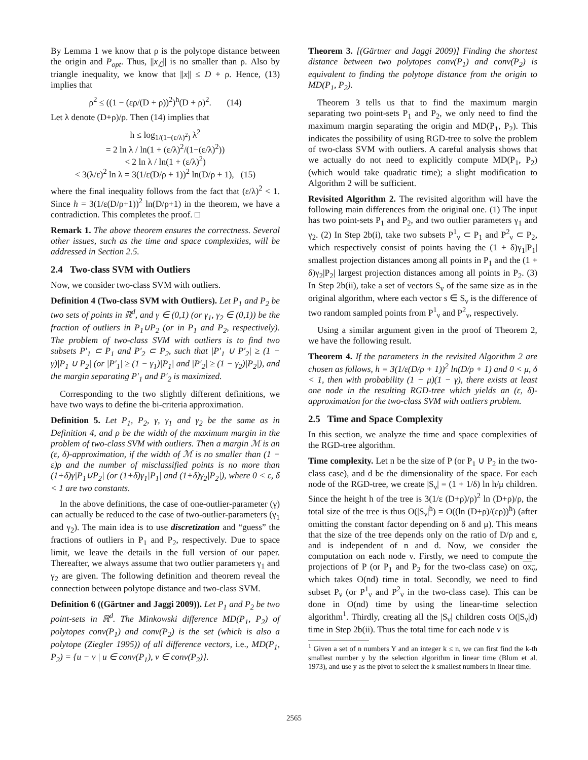By Lemma 1 we know that ρ is the polytope distance between the origin and P<sub>opt</sub>. Thus, ||x<sub>ℒ</sub>|| is no smaller than ρ. Also by triangle inequality, we know that ||x|| ≤ D + ρ. Hence, (13) implies that
ρ<sup>2</sup> ≤ ((1 − (ερ/(D + ρ))<sup>2</sup>)<sup>h</sup>(D + ρ)<sup>2</sup>. (14)
Let λ denote (D+ρ)/ρ. Then (14) implies that
h ≤ log<sub>1/(1−(ε/λ)<sup>2</sup>)</sub> λ<sup>2</sup>
= 2 ln λ / ln(1 + (ε/λ)<sup>2</sup>/(1−(ε/λ)<sup>2</sup>))
< 2 ln λ / ln(1 + (ε/λ)<sup>2</sup>)
< 3(λ/ε)<sup>2</sup> ln λ = 3(1/ε(D/ρ + 1))<sup>2</sup> ln(D/ρ + 1), (15)
where the final inequality follows from the fact that (ε/λ)<sup>2</sup> < 1. Since h = 3(1/ε(D/ρ+1))<sup>2</sup> ln(D/ρ+1) in the theorem, we have a contradiction. This completes the proof. □
Remark 1. The above theorem ensures the correctness. Several other issues, such as the time and space complexities, will be addressed in Section 2.5.
2.4 Two-class SVM with Outliers
Now, we consider two-class SVM with outliers.
Definition 4 (Two-class SVM with Outliers). Let P<sub>1</sub> and P<sub>2</sub> be two sets of points in ℝ<sup>d</sup>, and γ ∈ (0,1) (or γ<sub>1</sub>, γ<sub>2</sub> ∈ (0,1)) be the fraction of outliers in P<sub>1</sub>∪P<sub>2</sub> (or in P<sub>1</sub> and P<sub>2</sub>, respectively). The problem of two-class SVM with outliers is to find two subsets P′<sub>1</sub> ⊂ P<sub>1</sub> and P′<sub>2</sub> ⊂ P<sub>2</sub>, such that |P′<sub>1</sub> ∪ P′<sub>2</sub>| ≥ (1 − γ)|P<sub>1</sub> ∪ P<sub>2</sub>| (or |P′<sub>1</sub>| ≥ (1 − γ<sub>1</sub>)|P<sub>1</sub>| and |P′<sub>2</sub>| ≥ (1 − γ<sub>2</sub>)|P<sub>2</sub>|), and the margin separating P′<sub>1</sub> and P′<sub>2</sub> is maximized.
Corresponding to the two slightly different definitions, we have two ways to define the bi-criteria approximation.
Definition 5. Let P<sub>1</sub>, P<sub>2</sub>, γ, γ<sub>1</sub> and γ<sub>2</sub> be the same as in Definition 4, and ρ be the width of the maximum margin in the problem of two-class SVM with outliers. Then a margin ℳ is an (ε, δ)-approximation, if the width of ℳ is no smaller than (1 − ε)ρ and the number of misclassified points is no more than (1+δ)γ|P<sub>1</sub>∪P<sub>2</sub>| (or (1+δ)γ<sub>1</sub>|P<sub>1</sub>| and (1+δ)γ<sub>2</sub>|P<sub>2</sub>|), where 0 < ε, δ < 1 are two constants.
In the above definitions, the case of one-outlier-parameter (γ) can actually be reduced to the case of two-outlier-parameters (γ<sub>1</sub> and γ<sub>2</sub>). The main idea is to use discretization and “guess” the fractions of outliers in P<sub>1</sub> and P<sub>2</sub>, respectively. Due to space limit, we leave the details in the full version of our paper. Thereafter, we always assume that two outlier parameters γ<sub>1</sub> and γ<sub>2</sub> are given. The following definition and theorem reveal the connection between polytope distance and two-class SVM.
Definition 6 ((Gärtner and Jaggi 2009)). Let P<sub>1</sub> and P<sub>2</sub> be two point-sets in ℝ<sup>d</sup>. The Minkowski difference MD(P<sub>1</sub>, P<sub>2</sub>) of polytopes conv(P<sub>1</sub>) and conv(P<sub>2</sub>) is the set (which is also a polytope (Ziegler 1995)) of all difference vectors, i.e., MD(P<sub>1</sub>, P<sub>2</sub>) = {u − v | u ∈ conv(P<sub>1</sub>), v ∈ conv(P<sub>2</sub>)}.
Theorem 3. [(Gärtner and Jaggi 2009)] Finding the shortest distance between two polytopes conv(P<sub>1</sub>) and conv(P<sub>2</sub>) is equivalent to finding the polytope distance from the origin to MD(P<sub>1</sub>, P<sub>2</sub>).
Theorem 3 tells us that to find the maximum margin separating two point-sets P<sub>1</sub> and P<sub>2</sub>, we only need to find the maximum margin separating the origin and MD(P<sub>1</sub>, P<sub>2</sub>). This indicates the possibility of using RGD-tree to solve the problem of two-class SVM with outliers. A careful analysis shows that we actually do not need to explicitly compute MD(P<sub>1</sub>, P<sub>2</sub>) (which would take quadratic time); a slight modification to Algorithm 2 will be sufficient.
Revisited Algorithm 2. The revisited algorithm will have the following main differences from the original one. (1) The input has two point-sets P<sub>1</sub> and P<sub>2</sub>, and two outlier parameters γ<sub>1</sub> and γ<sub>2</sub>. (2) In Step 2b(i), take two subsets P<sup>1</sup><sub>ν</sub> ⊂ P<sub>1</sub> and P<sup>2</sup><sub>ν</sub> ⊂ P<sub>2</sub>, which respectively consist of points having the (1 + δ)γ<sub>1</sub>|P<sub>1</sub>| smallest projection distances among all points in P<sub>1</sub> and the (1 + δ)γ<sub>2</sub>|P<sub>2</sub>| largest projection distances among all points in P<sub>2</sub>. (3) In Step 2b(ii), take a set of vectors S<sub>v</sub> of the same size as in the original algorithm, where each vector s ∈ S<sub>ν</sub> is the difference of two random sampled points from P<sup>1</sup><sub>ν</sub> and P<sup>2</sup><sub>ν</sub>, respectively.
Using a similar argument given in the proof of Theorem 2, we have the following result.
Theorem 4. If the parameters in the revisited Algorithm 2 are chosen as follows, h = 3(1/ε(D/ρ + 1))<sup>2</sup> ln(D/ρ + 1) and 0 < μ, δ < 1, then with probability (1 − μ)(1 − γ), there exists at least one node in the resulting RGD-tree which yields an (ε, δ)-approximation for the two-class SVM with outliers problem.
2.5 Time and Space Complexity
In this section, we analyze the time and space complexities of the RGD-tree algorithm.
Time complexity. Let n be the size of P (or P<sub>1</sub> ∪ P<sub>2</sub> in the two-class case), and d be the dimensionality of the space. For each node of the RGD-tree, we create |S<sub>ν</sub>| = (1 + 1/δ) ln h/μ children. Since the height h of the tree is 3(1/ε (D+ρ)/ρ)<sup>2</sup> ln (D+ρ)/ρ, the total size of the tree is thus O(|S<sub>ν</sub>|<sup>h</sup>) = O((ln (D+ρ)/(ερ))<sup>h</sup>) (after omitting the constant factor depending on δ and μ). This means that the size of the tree depends only on the ratio of D/ρ and ε, and is independent of n and d. Now, we consider the computation on each node ν. Firstly, we need to compute the projections of P (or P<sub>1</sub> and P<sub>2</sub> for the two-class case) on ox<sub>ν</sub>, which takes O(nd) time in total. Secondly, we need to find subset P<sub>ν</sub> (or P<sup>1</sup><sub>ν</sub> and P<sup>2</sup><sub>ν</sub> in the two-class case). This can be done in O(nd) time by using the linear-time selection algorithm<sup>1</sup>. Thirdly, creating all the |S<sub>ν</sub>| children costs O(|S<sub>ν</sub>|d) time in Step 2b(ii). Thus the total time for each node ν is
<sup>1</sup> Given a set of n numbers Y and an integer k ≤ n, we can first find the k-th smallest number y by the selection algorithm in linear time (Blum et al. 1973), and use y as the pivot to select the k smallest numbers in linear time.
2565